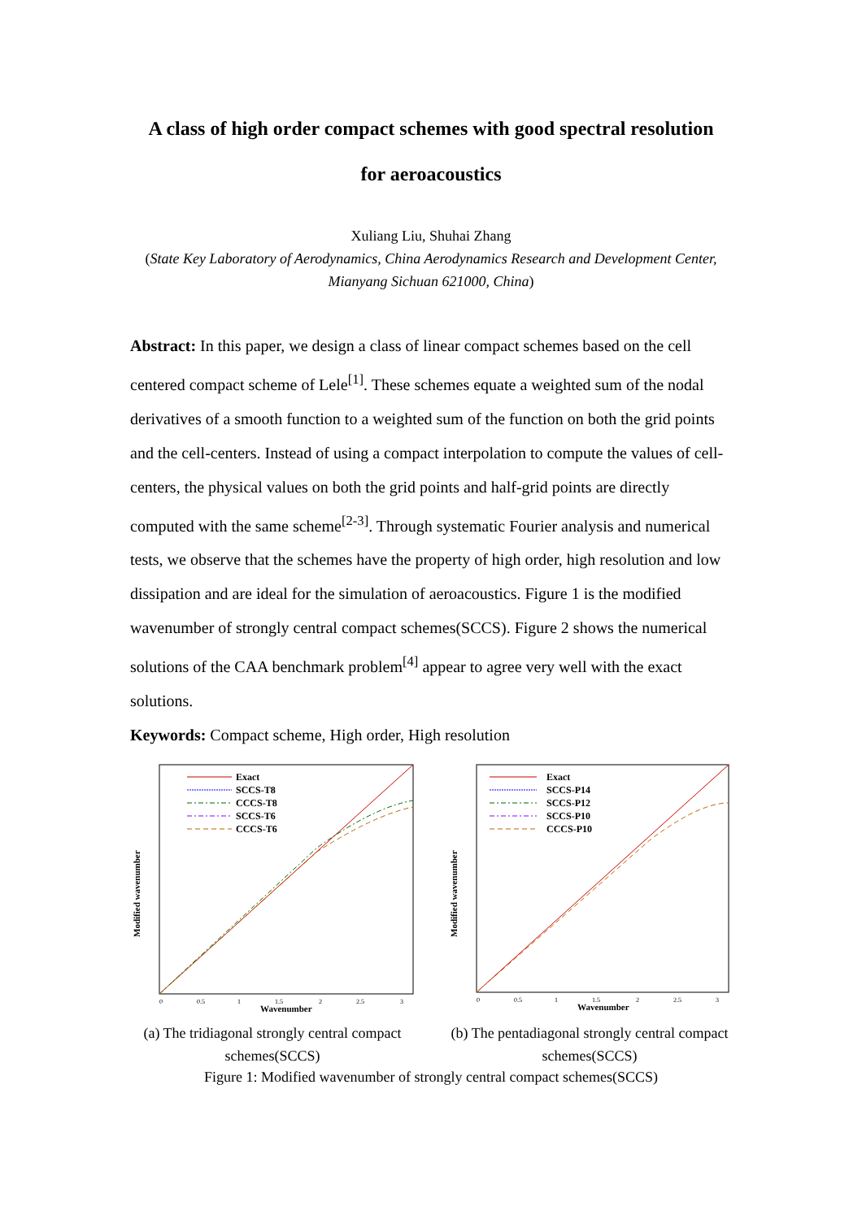A class of high order compact schemes with good spectral resolution
for aeroacoustics
Xuliang Liu, Shuhai Zhang
(State Key Laboratory of Aerodynamics, China Aerodynamics Research and Development Center, Mianyang Sichuan 621000, China)
Abstract: In this paper, we design a class of linear compact schemes based on the cell centered compact scheme of Lele<sup>[1]</sup>. These schemes equate a weighted sum of the nodal derivatives of a smooth function to a weighted sum of the function on both the grid points and the cell-centers. Instead of using a compact interpolation to compute the values of cell-centers, the physical values on both the grid points and half-grid points are directly computed with the same scheme<sup>[2-3]</sup>. Through systematic Fourier analysis and numerical tests, we observe that the schemes have the property of high order, high resolution and low dissipation and are ideal for the simulation of aeroacoustics. Figure 1 is the modified wavenumber of strongly central compact schemes(SCCS). Figure 2 shows the numerical solutions of the CAA benchmark problem<sup>[4]</sup> appear to agree very well with the exact solutions.
Keywords: Compact scheme, High order, High resolution
Exact
SCCS-T8
CCCS-T8
SCCS-T6
CCCS-T6
0
0.5
1
1.5
2
2.5
3
Wavenumber
Modified wavenumber
(a) The tridiagonal strongly central compact schemes(SCCS)
Exact
SCCS-P14
SCCS-P12
SCCS-P10
CCCS-P10
0
0.5
1
1.5
2
2.5
3
Wavenumber
Modified wavenumber
(b) The pentadiagonal strongly central compact schemes(SCCS)
Figure 1: Modified wavenumber of strongly central compact schemes(SCCS)